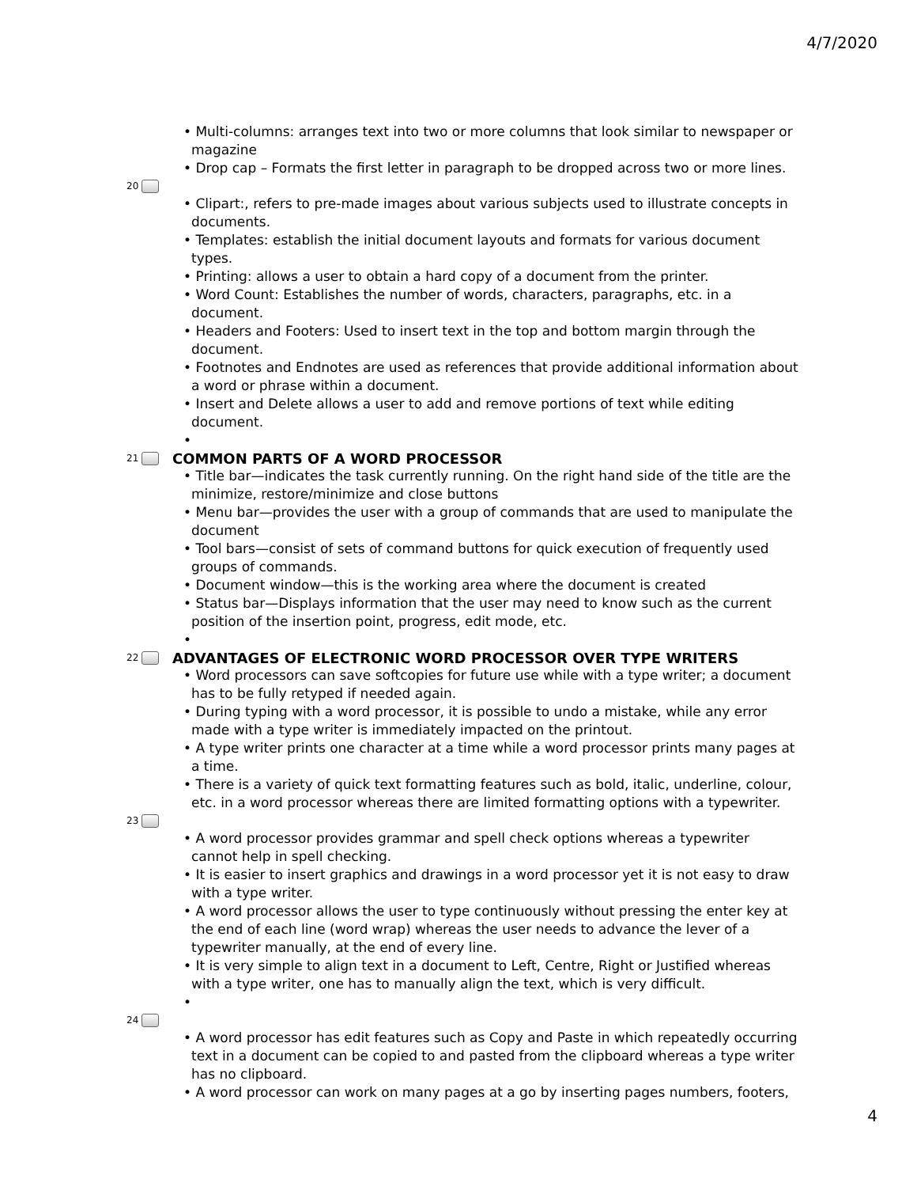4/7/2020
• Multi-columns: arranges text into two or more columns that look similar to newspaper or magazine
• Drop cap – Formats the first letter in paragraph to be dropped across two or more lines.
20
• Clipart:, refers to pre-made images about various subjects used to illustrate concepts in documents.
• Templates: establish the initial document layouts and formats for various document types.
• Printing: allows a user to obtain a hard copy of a document from the printer.
• Word Count: Establishes the number of words, characters, paragraphs, etc. in a document.
• Headers and Footers: Used to insert text in the top and bottom margin through the document.
• Footnotes and Endnotes are used as references that provide additional information about a word or phrase within a document.
• Insert and Delete allows a user to add and remove portions of text while editing document.
•
21 COMMON PARTS OF A WORD PROCESSOR
• Title bar—indicates the task currently running. On the right hand side of the title are the minimize, restore/minimize and close buttons
• Menu bar—provides the user with a group of commands that are used to manipulate the document
• Tool bars—consist of sets of command buttons for quick execution of frequently used groups of commands.
• Document window—this is the working area where the document is created
• Status bar—Displays information that the user may need to know such as the current position of the insertion point, progress, edit mode, etc.
•
22 ADVANTAGES OF ELECTRONIC WORD PROCESSOR OVER TYPE WRITERS
• Word processors can save softcopies for future use while with a type writer; a document has to be fully retyped if needed again.
• During typing with a word processor, it is possible to undo a mistake, while any error made with a type writer is immediately impacted on the printout.
• A type writer prints one character at a time while a word processor prints many pages at a time.
• There is a variety of quick text formatting features such as bold, italic, underline, colour, etc. in a word processor whereas there are limited formatting options with a typewriter.
23
• A word processor provides grammar and spell check options whereas a typewriter cannot help in spell checking.
• It is easier to insert graphics and drawings in a word processor yet it is not easy to draw with a type writer.
• A word processor allows the user to type continuously without pressing the enter key at the end of each line (word wrap) whereas the user needs to advance the lever of a typewriter manually, at the end of every line.
• It is very simple to align text in a document to Left, Centre, Right or Justified whereas with a type writer, one has to manually align the text, which is very difficult.
•
24
• A word processor has edit features such as Copy and Paste in which repeatedly occurring text in a document can be copied to and pasted from the clipboard whereas a type writer has no clipboard.
• A word processor can work on many pages at a go by inserting pages numbers, footers,
4